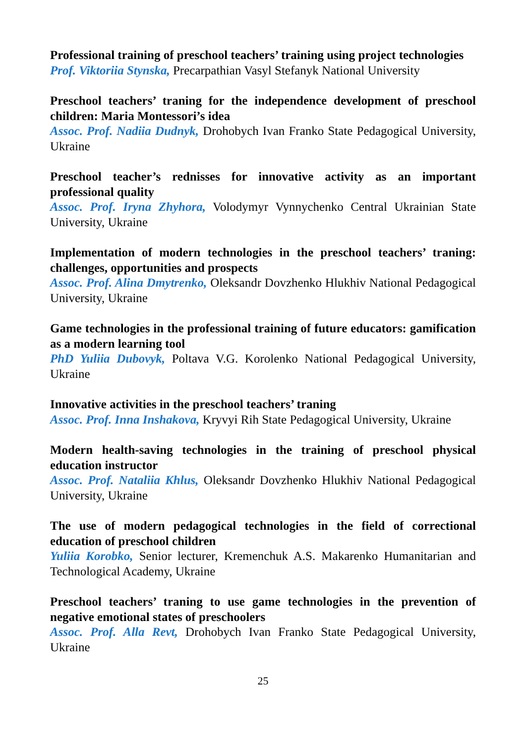Professional training of preschool teachers’ training using project technologies
Prof. Viktoriia Stynska, Precarpathian Vasyl Stefanyk National University
Preschool teachers’ traning for the independence development of preschool children: Maria Montessori’s idea
Assoc. Prof. Nadiia Dudnyk, Drohobych Ivan Franko State Pedagogical University, Ukraine
Preschool teacher’s rednisses for innovative activity as an important professional quality
Assoc. Prof. Iryna Zhyhora, Volodymyr Vynnychenko Central Ukrainian State University, Ukraine
Implementation of modern technologies in the preschool teachers’ traning: challenges, opportunities and prospects
Assoc. Prof. Alina Dmytrenko, Oleksandr Dovzhenko Hlukhiv National Pedagogical University, Ukraine
Game technologies in the professional training of future educators: gamification as a modern learning tool
PhD Yuliia Dubovyk, Poltava V.G. Korolenko National Pedagogical University, Ukraine
Innovative activities in the preschool teachers’ traning
Assoc. Prof. Inna Inshakova, Kryvyi Rih State Pedagogical University, Ukraine
Modern health-saving technologies in the training of preschool physical education instructor
Assoc. Prof. Nataliia Khlus, Oleksandr Dovzhenko Hlukhiv National Pedagogical University, Ukraine
The use of modern pedagogical technologies in the field of correctional education of preschool children
Yuliia Korobko, Senior lecturer, Kremenchuk A.S. Makarenko Humanitarian and Technological Academy, Ukraine
Preschool teachers’ traning to use game technologies in the prevention of negative emotional states of preschoolers
Assoc. Prof. Alla Revt, Drohobych Ivan Franko State Pedagogical University, Ukraine
25